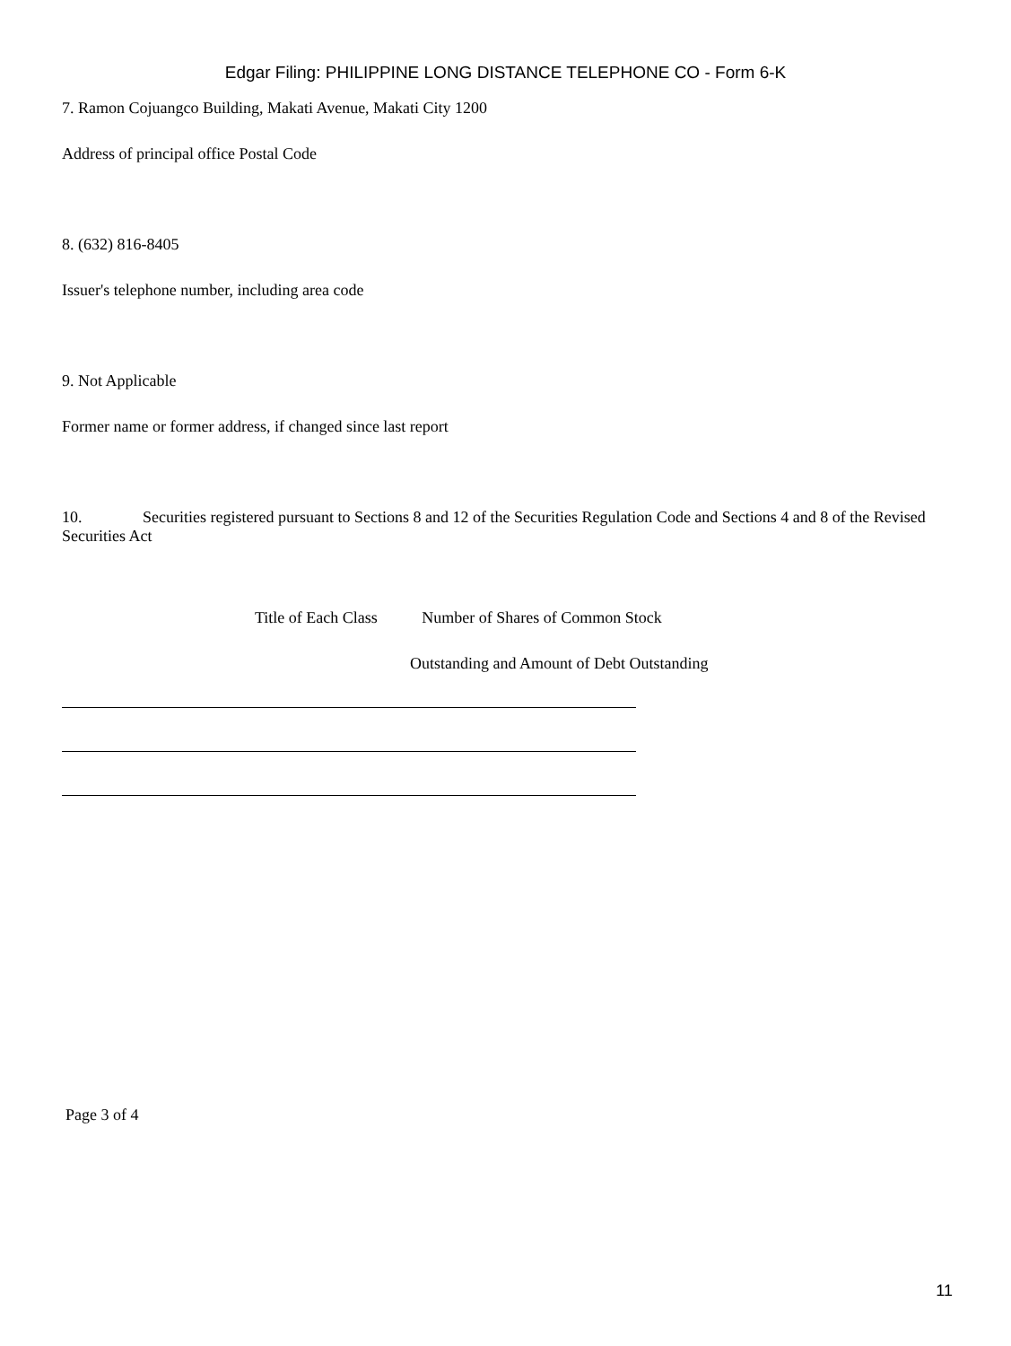Edgar Filing: PHILIPPINE LONG DISTANCE TELEPHONE CO - Form 6-K
7. Ramon Cojuangco Building, Makati Avenue, Makati City 1200
Address of principal office Postal Code
8. (632) 816-8405
Issuer's telephone number, including area code
9. Not Applicable
Former name or former address, if changed since last report
10. Securities registered pursuant to Sections 8 and 12 of the Securities Regulation Code and Sections 4 and 8 of the Revised Securities Act
Title of Each Class Number of Shares of Common Stock
Outstanding and Amount of Debt Outstanding
Page 3 of 4
11